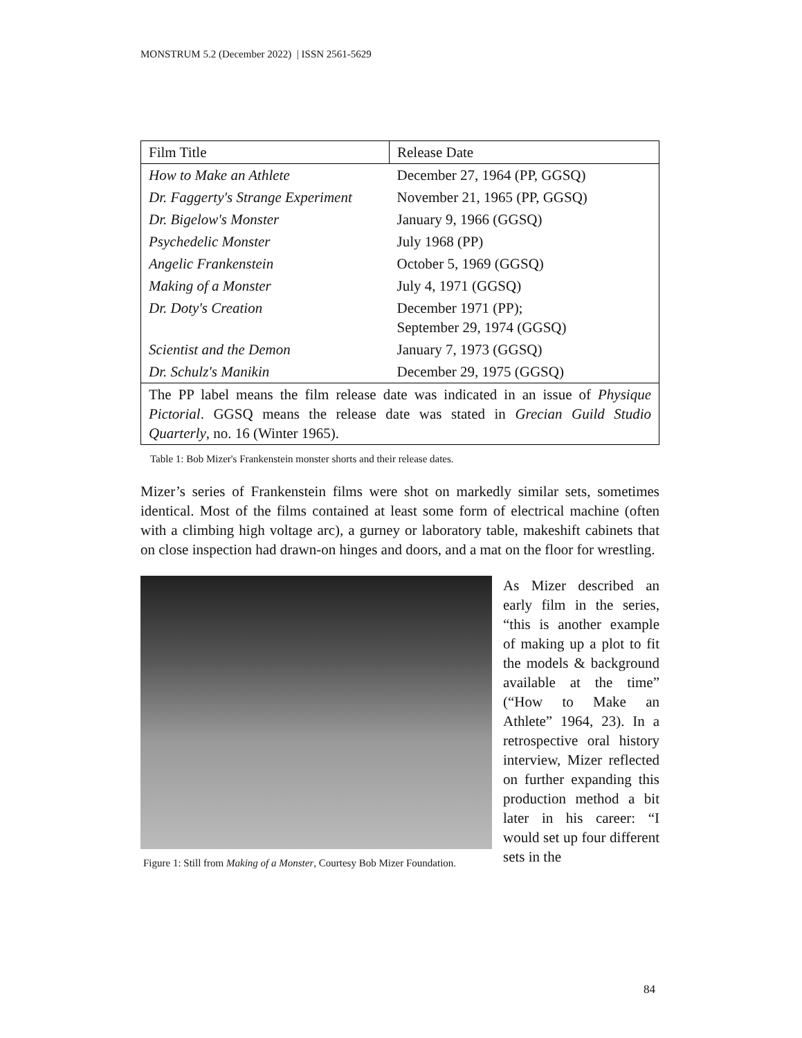MONSTRUM 5.2 (December 2022) | ISSN 2561-5629
| Film Title | Release Date |
| --- | --- |
| How to Make an Athlete | December 27, 1964 (PP, GGSQ) |
| Dr. Faggerty's Strange Experiment | November 21, 1965 (PP, GGSQ) |
| Dr. Bigelow's Monster | January 9, 1966 (GGSQ) |
| Psychedelic Monster | July 1968 (PP) |
| Angelic Frankenstein | October 5, 1969 (GGSQ) |
| Making of a Monster | July 4, 1971 (GGSQ) |
| Dr. Doty's Creation | December 1971 (PP); September 29, 1974 (GGSQ) |
| Scientist and the Demon | January 7, 1973 (GGSQ) |
| Dr. Schulz's Manikin | December 29, 1975 (GGSQ) |
| The PP label means the film release date was indicated in an issue of Physique Pictorial . GGSQ means the release date was stated in Grecian Guild Studio Quarterly , no. 16 (Winter 1965). | |
Table 1: Bob Mizer's Frankenstein monster shorts and their release dates.
Mizer’s series of Frankenstein films were shot on markedly similar sets, sometimes identical. Most of the films contained at least some form of electrical machine (often with a climbing high voltage arc), a gurney or laboratory table, makeshift cabinets that on close inspection had drawn-on hinges and doors, and a mat on the floor for wrestling.
Figure 1: Still from Making of a Monster, Courtesy Bob Mizer Foundation.
As Mizer described an early film in the series, “this is another example of making up a plot to fit the models & background available at the time” (“How to Make an Athlete” 1964, 23). In a retrospective oral history interview, Mizer reflected on further expanding this production method a bit later in his career: “I would set up four different sets in the
84